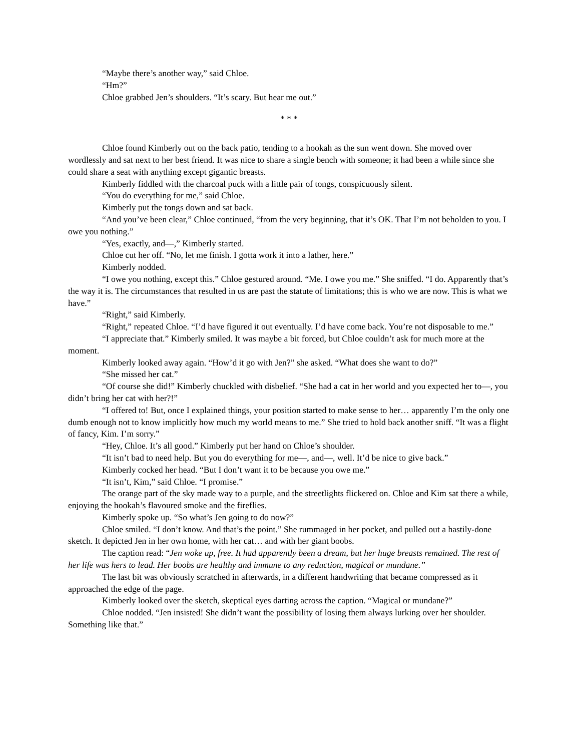“Maybe there’s another way,” said Chloe.
“Hm?”
Chloe grabbed Jen’s shoulders. “It’s scary. But hear me out.”
* * *
Chloe found Kimberly out on the back patio, tending to a hookah as the sun went down. She moved over wordlessly and sat next to her best friend. It was nice to share a single bench with someone; it had been a while since she could share a seat with anything except gigantic breasts.
Kimberly fiddled with the charcoal puck with a little pair of tongs, conspicuously silent.
“You do everything for me,” said Chloe.
Kimberly put the tongs down and sat back.
“And you’ve been clear,” Chloe continued, “from the very beginning, that it’s OK. That I’m not beholden to you. I owe you nothing.”
“Yes, exactly, and—,” Kimberly started.
Chloe cut her off. “No, let me finish. I gotta work it into a lather, here.”
Kimberly nodded.
“I owe you nothing, except this.” Chloe gestured around. “Me. I owe you me.” She sniffed. “I do. Apparently that’s the way it is. The circumstances that resulted in us are past the statute of limitations; this is who we are now. This is what we have.”
“Right,” said Kimberly.
“Right,” repeated Chloe. “I’d have figured it out eventually. I’d have come back. You’re not disposable to me.”
“I appreciate that.” Kimberly smiled. It was maybe a bit forced, but Chloe couldn’t ask for much more at the moment.
Kimberly looked away again. “How’d it go with Jen?” she asked. “What does she want to do?”
“She missed her cat.”
“Of course she did!” Kimberly chuckled with disbelief. “She had a cat in her world and you expected her to—, you didn’t bring her cat with her?!”
“I offered to! But, once I explained things, your position started to make sense to her… apparently I’m the only one dumb enough not to know implicitly how much my world means to me.” She tried to hold back another sniff. “It was a flight of fancy, Kim. I’m sorry.”
“Hey, Chloe. It’s all good.” Kimberly put her hand on Chloe’s shoulder.
“It isn’t bad to need help. But you do everything for me—, and—, well. It’d be nice to give back.”
Kimberly cocked her head. “But I don’t want it to be because you owe me.”
“It isn’t, Kim,” said Chloe. “I promise.”
The orange part of the sky made way to a purple, and the streetlights flickered on. Chloe and Kim sat there a while, enjoying the hookah’s flavoured smoke and the fireflies.
Kimberly spoke up. “So what’s Jen going to do now?”
Chloe smiled. “I don’t know. And that’s the point.” She rummaged in her pocket, and pulled out a hastily-done sketch. It depicted Jen in her own home, with her cat… and with her giant boobs.
The caption read: “Jen woke up, free. It had apparently been a dream, but her huge breasts remained. The rest of her life was hers to lead. Her boobs are healthy and immune to any reduction, magical or mundane.”
The last bit was obviously scratched in afterwards, in a different handwriting that became compressed as it approached the edge of the page.
Kimberly looked over the sketch, skeptical eyes darting across the caption. “Magical or mundane?”
Chloe nodded. “Jen insisted! She didn’t want the possibility of losing them always lurking over her shoulder. Something like that.”